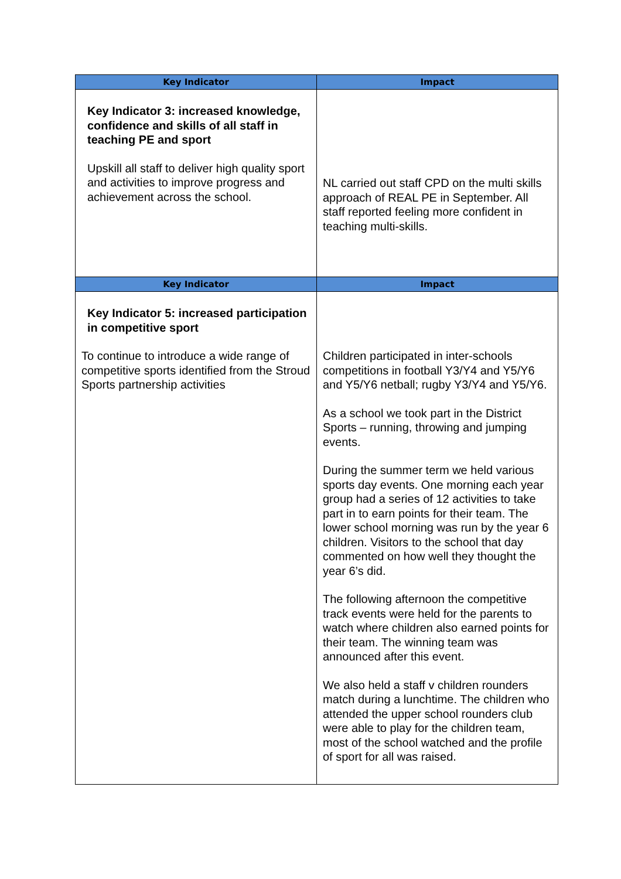| Key Indicator | Impact |
| --- | --- |
| Key Indicator 3: increased knowledge, confidence and skills of all staff in teaching PE and sport Upskill all staff to deliver high quality sport and activities to improve progress and achievement across the school. | NL carried out staff CPD on the multi skills approach of REAL PE in September. All staff reported feeling more confident in teaching multi-skills. |
| Key Indicator | Impact |
| Key Indicator 5: increased participation in competitive sport To continue to introduce a wide range of competitive sports identified from the Stroud Sports partnership activities | Children participated in inter-schools competitions in football Y3/Y4 and Y5/Y6 and Y5/Y6 netball; rugby Y3/Y4 and Y5/Y6. As a school we took part in the District Sports – running, throwing and jumping events. During the summer term we held various sports day events. One morning each year group had a series of 12 activities to take part in to earn points for their team. The lower school morning was run by the year 6 children. Visitors to the school that day commented on how well they thought the year 6’s did. The following afternoon the competitive track events were held for the parents to watch where children also earned points for their team. The winning team was announced after this event. We also held a staff v children rounders match during a lunchtime. The children who attended the upper school rounders club were able to play for the children team, most of the school watched and the profile of sport for all was raised. |